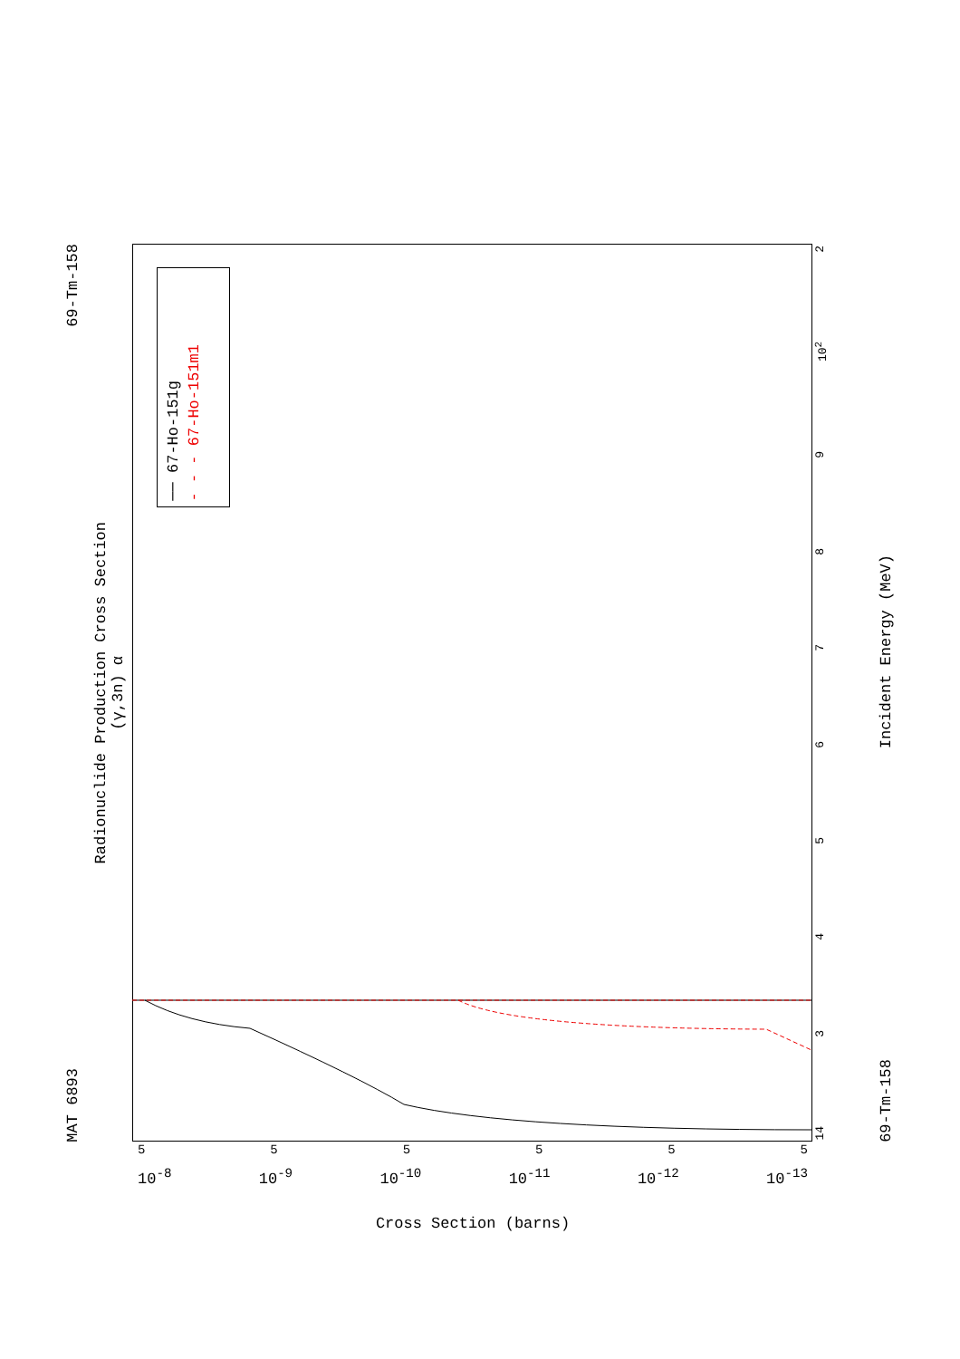MAT 6893 69-Tm-158
Radionuclide Production Cross Section
(γ,3n) α
── 67-Ho-151g - - - 67-Ho-151m1
14 3456789 10<sup>2</sup> 2
69-Tm-158 Incident Energy (MeV)
555555
10<sup>-8</sup> 10<sup>-9</sup> 10<sup>-10</sup> 10<sup>-11</sup> 10<sup>-12</sup> 10<sup>-13</sup>
Cross Section (barns)